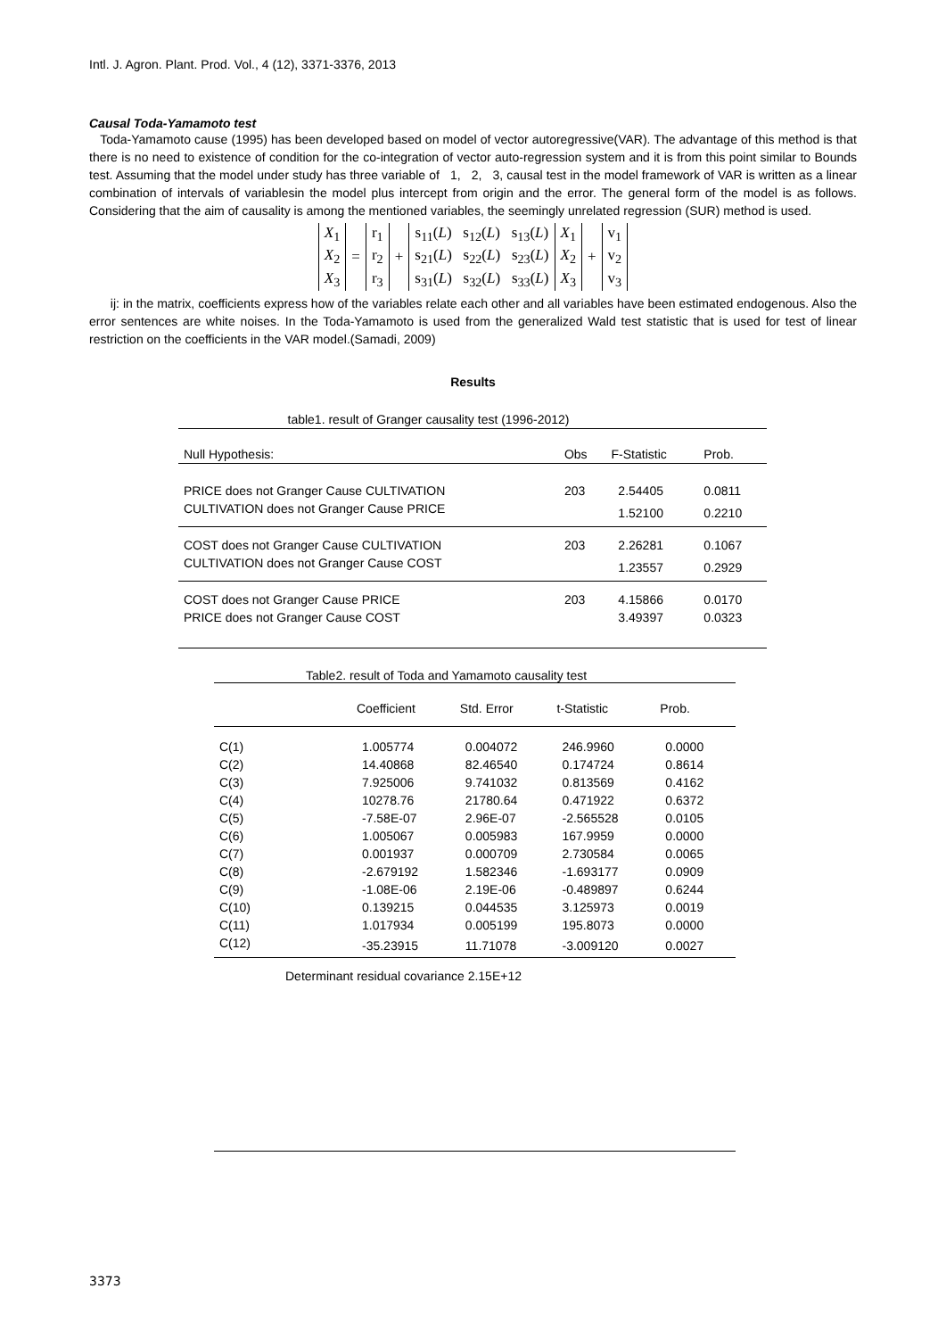Intl. J. Agron. Plant. Prod. Vol., 4 (12), 3371-3376, 2013
Causal Toda-Yamamoto test
Toda-Yamamoto cause (1995) has been developed based on model of vector autoregressive(VAR). The advantage of this method is that there is no need to existence of condition for the co-integration of vector auto-regression system and it is from this point similar to Bounds test. Assuming that the model under study has three variable of 1, 2, 3, causal test in the model framework of VAR is written as a linear combination of intervals of variablesin the model plus intercept from origin and the error. The general form of the model is as follows. Considering that the aim of causality is among the mentioned variables, the seemingly unrelated regression (SUR) method is used.
| X<sub>1</sub> | = | r<sub>1</sub> | + | s<sub>11</sub>( L ) s<sub>12</sub>( L ) s<sub>13</sub>( L ) | X<sub>1</sub> | + | v<sub>1</sub> |
| X<sub>2</sub> | | r<sub>2</sub> | | s<sub>21</sub>( L ) s<sub>22</sub>( L ) s<sub>23</sub>( L ) | X<sub>2</sub> | | v<sub>2</sub> |
| X<sub>3</sub> | | r<sub>3</sub> | | s<sub>31</sub>( L ) s<sub>32</sub>( L ) s<sub>33</sub>( L ) | X<sub>3</sub> | | v<sub>3</sub> |
ij: in the matrix, coefficients express how of the variables relate each other and all variables have been estimated endogenous. Also the error sentences are white noises. In the Toda-Yamamoto is used from the generalized Wald test statistic that is used for test of linear restriction on the coefficients in the VAR model.(Samadi, 2009)
Results
table1. result of Granger causality test (1996-2012)
| Null Hypothesis: | Obs | F-Statistic | Prob. |
| --- | --- | --- | --- |
| PRICE does not Granger Cause CULTIVATION | 203 | 2.54405 | 0.0811 |
| CULTIVATION does not Granger Cause PRICE | | 1.52100 | 0.2210 |
| COST does not Granger Cause CULTIVATION | 203 | 2.26281 | 0.1067 |
| CULTIVATION does not Granger Cause COST | | 1.23557 | 0.2929 |
| COST does not Granger Cause PRICE | 203 | 4.15866 | 0.0170 |
| PRICE does not Granger Cause COST | | 3.49397 | 0.0323 |
Table2. result of Toda and Yamamoto causality test
| | Coefficient | Std. Error | t-Statistic | Prob. |
| --- | --- | --- | --- | --- |
| C(1) | 1.005774 | 0.004072 | 246.9960 | 0.0000 |
| C(2) | 14.40868 | 82.46540 | 0.174724 | 0.8614 |
| C(3) | 7.925006 | 9.741032 | 0.813569 | 0.4162 |
| C(4) | 10278.76 | 21780.64 | 0.471922 | 0.6372 |
| C(5) | -7.58E-07 | 2.96E-07 | -2.565528 | 0.0105 |
| C(6) | 1.005067 | 0.005983 | 167.9959 | 0.0000 |
| C(7) | 0.001937 | 0.000709 | 2.730584 | 0.0065 |
| C(8) | -2.679192 | 1.582346 | -1.693177 | 0.0909 |
| C(9) | -1.08E-06 | 2.19E-06 | -0.489897 | 0.6244 |
| C(10) | 0.139215 | 0.044535 | 3.125973 | 0.0019 |
| C(11) | 1.017934 | 0.005199 | 195.8073 | 0.0000 |
| C(12) | -35.23915 | 11.71078 | -3.009120 | 0.0027 |
Determinant residual covariance 2.15E+12
3373